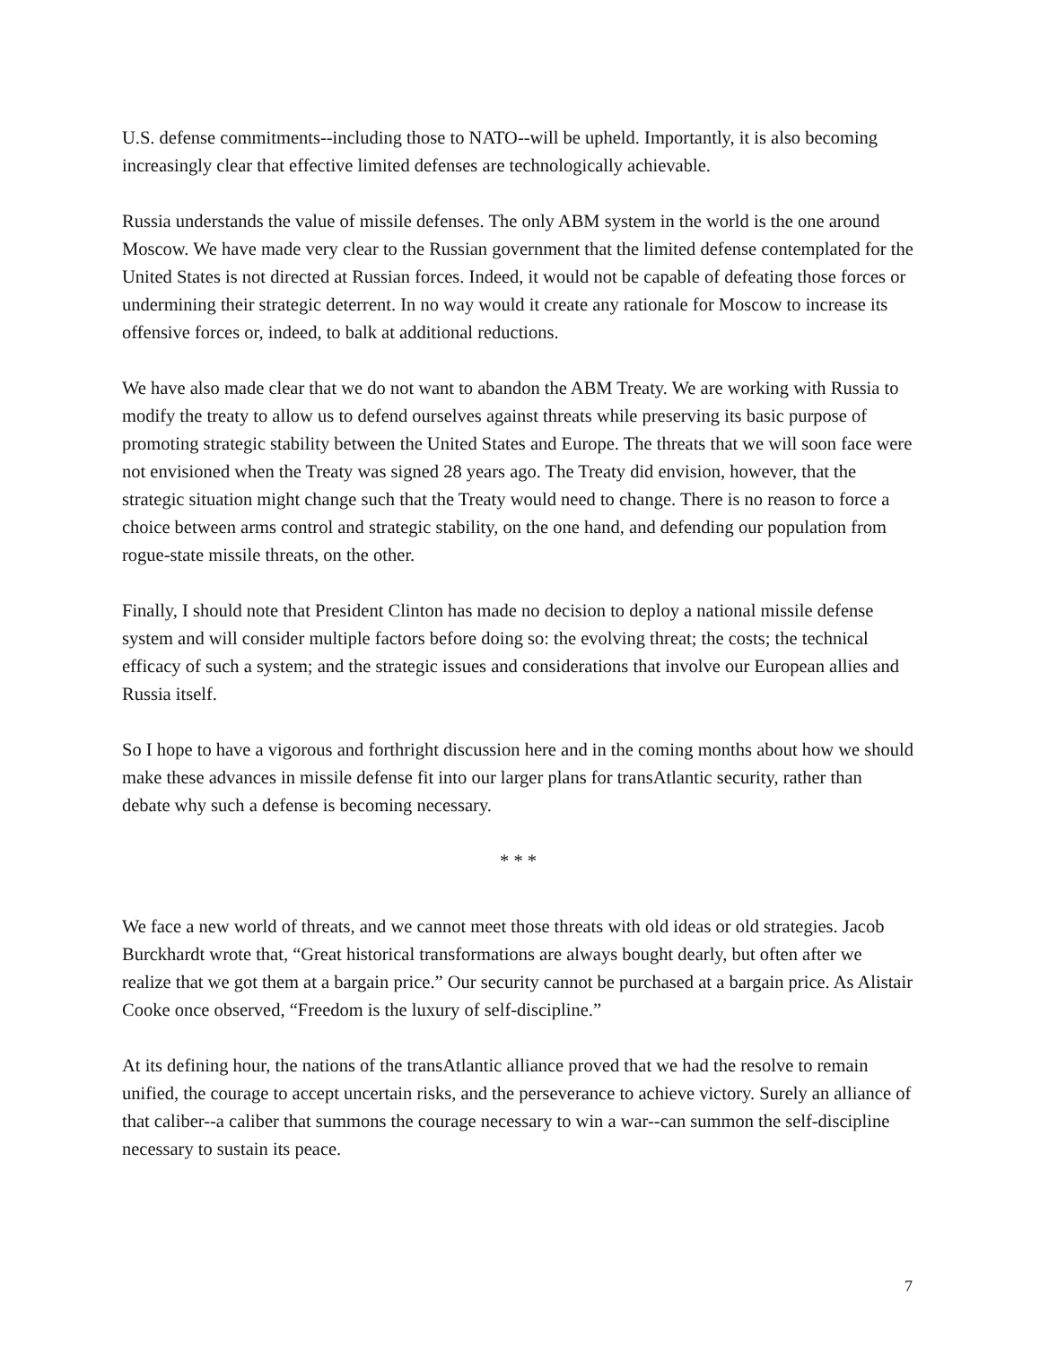U.S. defense commitments--including those to NATO--will be upheld. Importantly, it is also becoming increasingly clear that effective limited defenses are technologically achievable.
Russia understands the value of missile defenses. The only ABM system in the world is the one around Moscow. We have made very clear to the Russian government that the limited defense contemplated for the United States is not directed at Russian forces. Indeed, it would not be capable of defeating those forces or undermining their strategic deterrent. In no way would it create any rationale for Moscow to increase its offensive forces or, indeed, to balk at additional reductions.
We have also made clear that we do not want to abandon the ABM Treaty. We are working with Russia to modify the treaty to allow us to defend ourselves against threats while preserving its basic purpose of promoting strategic stability between the United States and Europe. The threats that we will soon face were not envisioned when the Treaty was signed 28 years ago. The Treaty did envision, however, that the strategic situation might change such that the Treaty would need to change. There is no reason to force a choice between arms control and strategic stability, on the one hand, and defending our population from rogue-state missile threats, on the other.
Finally, I should note that President Clinton has made no decision to deploy a national missile defense system and will consider multiple factors before doing so: the evolving threat; the costs; the technical efficacy of such a system; and the strategic issues and considerations that involve our European allies and Russia itself.
So I hope to have a vigorous and forthright discussion here and in the coming months about how we should make these advances in missile defense fit into our larger plans for transAtlantic security, rather than debate why such a defense is becoming necessary.
* * *
We face a new world of threats, and we cannot meet those threats with old ideas or old strategies. Jacob Burckhardt wrote that, “Great historical transformations are always bought dearly, but often after we realize that we got them at a bargain price.” Our security cannot be purchased at a bargain price. As Alistair Cooke once observed, “Freedom is the luxury of self-discipline.”
At its defining hour, the nations of the transAtlantic alliance proved that we had the resolve to remain unified, the courage to accept uncertain risks, and the perseverance to achieve victory. Surely an alliance of that caliber--a caliber that summons the courage necessary to win a war--can summon the self-discipline necessary to sustain its peace.
7